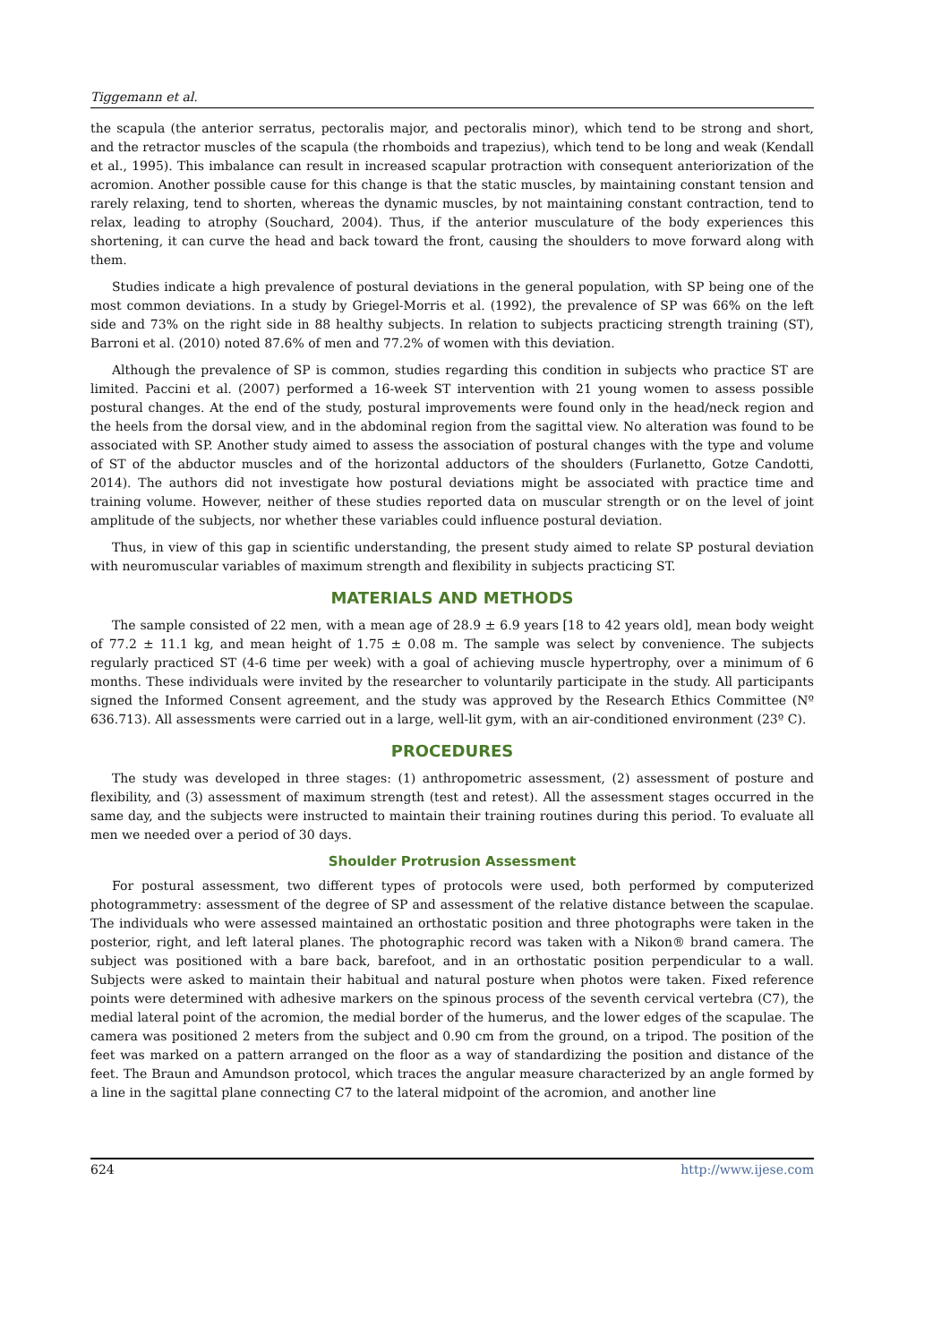Tiggemann et al.
the scapula (the anterior serratus, pectoralis major, and pectoralis minor), which tend to be strong and short, and the retractor muscles of the scapula (the rhomboids and trapezius), which tend to be long and weak (Kendall et al., 1995). This imbalance can result in increased scapular protraction with consequent anteriorization of the acromion. Another possible cause for this change is that the static muscles, by maintaining constant tension and rarely relaxing, tend to shorten, whereas the dynamic muscles, by not maintaining constant contraction, tend to relax, leading to atrophy (Souchard, 2004). Thus, if the anterior musculature of the body experiences this shortening, it can curve the head and back toward the front, causing the shoulders to move forward along with them.
Studies indicate a high prevalence of postural deviations in the general population, with SP being one of the most common deviations. In a study by Griegel-Morris et al. (1992), the prevalence of SP was 66% on the left side and 73% on the right side in 88 healthy subjects. In relation to subjects practicing strength training (ST), Barroni et al. (2010) noted 87.6% of men and 77.2% of women with this deviation.
Although the prevalence of SP is common, studies regarding this condition in subjects who practice ST are limited. Paccini et al. (2007) performed a 16-week ST intervention with 21 young women to assess possible postural changes. At the end of the study, postural improvements were found only in the head/neck region and the heels from the dorsal view, and in the abdominal region from the sagittal view. No alteration was found to be associated with SP. Another study aimed to assess the association of postural changes with the type and volume of ST of the abductor muscles and of the horizontal adductors of the shoulders (Furlanetto, Gotze Candotti, 2014). The authors did not investigate how postural deviations might be associated with practice time and training volume. However, neither of these studies reported data on muscular strength or on the level of joint amplitude of the subjects, nor whether these variables could influence postural deviation.
Thus, in view of this gap in scientific understanding, the present study aimed to relate SP postural deviation with neuromuscular variables of maximum strength and flexibility in subjects practicing ST.
MATERIALS AND METHODS
The sample consisted of 22 men, with a mean age of 28.9 ± 6.9 years [18 to 42 years old], mean body weight of 77.2 ± 11.1 kg, and mean height of 1.75 ± 0.08 m. The sample was select by convenience. The subjects regularly practiced ST (4-6 time per week) with a goal of achieving muscle hypertrophy, over a minimum of 6 months. These individuals were invited by the researcher to voluntarily participate in the study. All participants signed the Informed Consent agreement, and the study was approved by the Research Ethics Committee (Nº 636.713). All assessments were carried out in a large, well-lit gym, with an air-conditioned environment (23º C).
PROCEDURES
The study was developed in three stages: (1) anthropometric assessment, (2) assessment of posture and flexibility, and (3) assessment of maximum strength (test and retest). All the assessment stages occurred in the same day, and the subjects were instructed to maintain their training routines during this period. To evaluate all men we needed over a period of 30 days.
Shoulder Protrusion Assessment
For postural assessment, two different types of protocols were used, both performed by computerized photogrammetry: assessment of the degree of SP and assessment of the relative distance between the scapulae. The individuals who were assessed maintained an orthostatic position and three photographs were taken in the posterior, right, and left lateral planes. The photographic record was taken with a Nikon® brand camera. The subject was positioned with a bare back, barefoot, and in an orthostatic position perpendicular to a wall. Subjects were asked to maintain their habitual and natural posture when photos were taken. Fixed reference points were determined with adhesive markers on the spinous process of the seventh cervical vertebra (C7), the medial lateral point of the acromion, the medial border of the humerus, and the lower edges of the scapulae. The camera was positioned 2 meters from the subject and 0.90 cm from the ground, on a tripod. The position of the feet was marked on a pattern arranged on the floor as a way of standardizing the position and distance of the feet. The Braun and Amundson protocol, which traces the angular measure characterized by an angle formed by a line in the sagittal plane connecting C7 to the lateral midpoint of the acromion, and another line
624 http://www.ijese.com